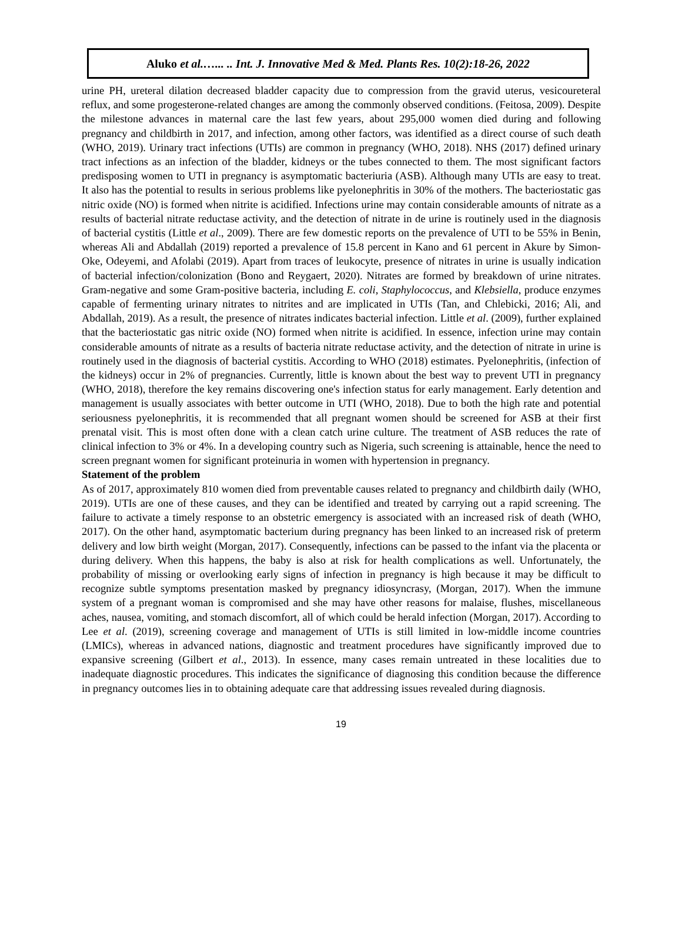Aluko et al.…... .. Int. J. Innovative Med & Med. Plants Res. 10(2):18-26, 2022
urine PH, ureteral dilation decreased bladder capacity due to compression from the gravid uterus, vesicoureteral reflux, and some progesterone-related changes are among the commonly observed conditions. (Feitosa, 2009). Despite the milestone advances in maternal care the last few years, about 295,000 women died during and following pregnancy and childbirth in 2017, and infection, among other factors, was identified as a direct course of such death (WHO, 2019). Urinary tract infections (UTIs) are common in pregnancy (WHO, 2018). NHS (2017) defined urinary tract infections as an infection of the bladder, kidneys or the tubes connected to them. The most significant factors predisposing women to UTI in pregnancy is asymptomatic bacteriuria (ASB). Although many UTIs are easy to treat. It also has the potential to results in serious problems like pyelonephritis in 30% of the mothers. The bacteriostatic gas nitric oxide (NO) is formed when nitrite is acidified. Infections urine may contain considerable amounts of nitrate as a results of bacterial nitrate reductase activity, and the detection of nitrate in de urine is routinely used in the diagnosis of bacterial cystitis (Little et al., 2009). There are few domestic reports on the prevalence of UTI to be 55% in Benin, whereas Ali and Abdallah (2019) reported a prevalence of 15.8 percent in Kano and 61 percent in Akure by Simon-Oke, Odeyemi, and Afolabi (2019). Apart from traces of leukocyte, presence of nitrates in urine is usually indication of bacterial infection/colonization (Bono and Reygaert, 2020). Nitrates are formed by breakdown of urine nitrates. Gram-negative and some Gram-positive bacteria, including E. coli, Staphylococcus, and Klebsiella, produce enzymes capable of fermenting urinary nitrates to nitrites and are implicated in UTIs (Tan, and Chlebicki, 2016; Ali, and Abdallah, 2019). As a result, the presence of nitrates indicates bacterial infection. Little et al. (2009), further explained that the bacteriostatic gas nitric oxide (NO) formed when nitrite is acidified. In essence, infection urine may contain considerable amounts of nitrate as a results of bacteria nitrate reductase activity, and the detection of nitrate in urine is routinely used in the diagnosis of bacterial cystitis. According to WHO (2018) estimates. Pyelonephritis, (infection of the kidneys) occur in 2% of pregnancies. Currently, little is known about the best way to prevent UTI in pregnancy (WHO, 2018), therefore the key remains discovering one's infection status for early management. Early detention and management is usually associates with better outcome in UTI (WHO, 2018). Due to both the high rate and potential seriousness pyelonephritis, it is recommended that all pregnant women should be screened for ASB at their first prenatal visit. This is most often done with a clean catch urine culture. The treatment of ASB reduces the rate of clinical infection to 3% or 4%. In a developing country such as Nigeria, such screening is attainable, hence the need to screen pregnant women for significant proteinuria in women with hypertension in pregnancy.
Statement of the problem
As of 2017, approximately 810 women died from preventable causes related to pregnancy and childbirth daily (WHO, 2019). UTIs are one of these causes, and they can be identified and treated by carrying out a rapid screening. The failure to activate a timely response to an obstetric emergency is associated with an increased risk of death (WHO, 2017). On the other hand, asymptomatic bacterium during pregnancy has been linked to an increased risk of preterm delivery and low birth weight (Morgan, 2017). Consequently, infections can be passed to the infant via the placenta or during delivery. When this happens, the baby is also at risk for health complications as well. Unfortunately, the probability of missing or overlooking early signs of infection in pregnancy is high because it may be difficult to recognize subtle symptoms presentation masked by pregnancy idiosyncrasy, (Morgan, 2017). When the immune system of a pregnant woman is compromised and she may have other reasons for malaise, flushes, miscellaneous aches, nausea, vomiting, and stomach discomfort, all of which could be herald infection (Morgan, 2017). According to Lee et al. (2019), screening coverage and management of UTIs is still limited in low-middle income countries (LMICs), whereas in advanced nations, diagnostic and treatment procedures have significantly improved due to expansive screening (Gilbert et al., 2013). In essence, many cases remain untreated in these localities due to inadequate diagnostic procedures. This indicates the significance of diagnosing this condition because the difference in pregnancy outcomes lies in to obtaining adequate care that addressing issues revealed during diagnosis.
19